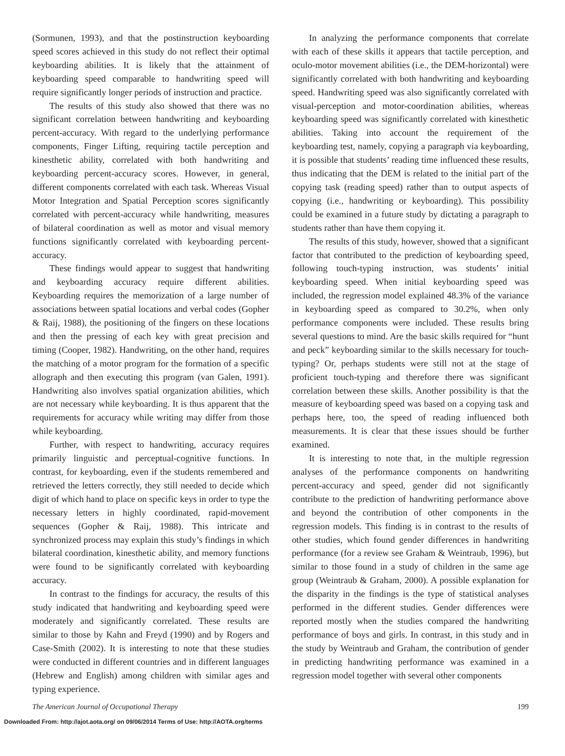(Sormunen, 1993), and that the postinstruction keyboarding speed scores achieved in this study do not reflect their optimal keyboarding abilities. It is likely that the attainment of keyboarding speed comparable to handwriting speed will require significantly longer periods of instruction and practice.
The results of this study also showed that there was no significant correlation between handwriting and keyboarding percent-accuracy. With regard to the underlying performance components, Finger Lifting, requiring tactile perception and kinesthetic ability, correlated with both handwriting and keyboarding percent-accuracy scores. However, in general, different components correlated with each task. Whereas Visual Motor Integration and Spatial Perception scores significantly correlated with percent-accuracy while handwriting, measures of bilateral coordination as well as motor and visual memory functions significantly correlated with keyboarding percent-accuracy.
These findings would appear to suggest that handwriting and keyboarding accuracy require different abilities. Keyboarding requires the memorization of a large number of associations between spatial locations and verbal codes (Gopher & Raij, 1988), the positioning of the fingers on these locations and then the pressing of each key with great precision and timing (Cooper, 1982). Handwriting, on the other hand, requires the matching of a motor program for the formation of a specific allograph and then executing this program (van Galen, 1991). Handwriting also involves spatial organization abilities, which are not necessary while keyboarding. It is thus apparent that the requirements for accuracy while writing may differ from those while keyboarding.
Further, with respect to handwriting, accuracy requires primarily linguistic and perceptual-cognitive functions. In contrast, for keyboarding, even if the students remembered and retrieved the letters correctly, they still needed to decide which digit of which hand to place on specific keys in order to type the necessary letters in highly coordinated, rapid-movement sequences (Gopher & Raij, 1988). This intricate and synchronized process may explain this study’s findings in which bilateral coordination, kinesthetic ability, and memory functions were found to be significantly correlated with keyboarding accuracy.
In contrast to the findings for accuracy, the results of this study indicated that handwriting and keyboarding speed were moderately and significantly correlated. These results are similar to those by Kahn and Freyd (1990) and by Rogers and Case-Smith (2002). It is interesting to note that these studies were conducted in different countries and in different languages (Hebrew and English) among children with similar ages and typing experience.
In analyzing the performance components that correlate with each of these skills it appears that tactile perception, and oculo-motor movement abilities (i.e., the DEM-horizontal) were significantly correlated with both handwriting and keyboarding speed. Handwriting speed was also significantly correlated with visual-perception and motor-coordination abilities, whereas keyboarding speed was significantly correlated with kinesthetic abilities. Taking into account the requirement of the keyboarding test, namely, copying a paragraph via keyboarding, it is possible that students’ reading time influenced these results, thus indicating that the DEM is related to the initial part of the copying task (reading speed) rather than to output aspects of copying (i.e., handwriting or keyboarding). This possibility could be examined in a future study by dictating a paragraph to students rather than have them copying it.
The results of this study, however, showed that a significant factor that contributed to the prediction of keyboarding speed, following touch-typing instruction, was students’ initial keyboarding speed. When initial keyboarding speed was included, the regression model explained 48.3% of the variance in keyboarding speed as compared to 30.2%, when only performance components were included. These results bring several questions to mind. Are the basic skills required for “hunt and peck” keyboarding similar to the skills necessary for touch-typing? Or, perhaps students were still not at the stage of proficient touch-typing and therefore there was significant correlation between these skills. Another possibility is that the measure of keyboarding speed was based on a copying task and perhaps here, too, the speed of reading influenced both measurements. It is clear that these issues should be further examined.
It is interesting to note that, in the multiple regression analyses of the performance components on handwriting percent-accuracy and speed, gender did not significantly contribute to the prediction of handwriting performance above and beyond the contribution of other components in the regression models. This finding is in contrast to the results of other studies, which found gender differences in handwriting performance (for a review see Graham & Weintraub, 1996), but similar to those found in a study of children in the same age group (Weintraub & Graham, 2000). A possible explanation for the disparity in the findings is the type of statistical analyses performed in the different studies. Gender differences were reported mostly when the studies compared the handwriting performance of boys and girls. In contrast, in this study and in the study by Weintraub and Graham, the contribution of gender in predicting handwriting performance was examined in a regression model together with several other components
The American Journal of Occupational Therapy 199
Downloaded From: http://ajot.aota.org/ on 09/06/2014 Terms of Use: http://AOTA.org/terms